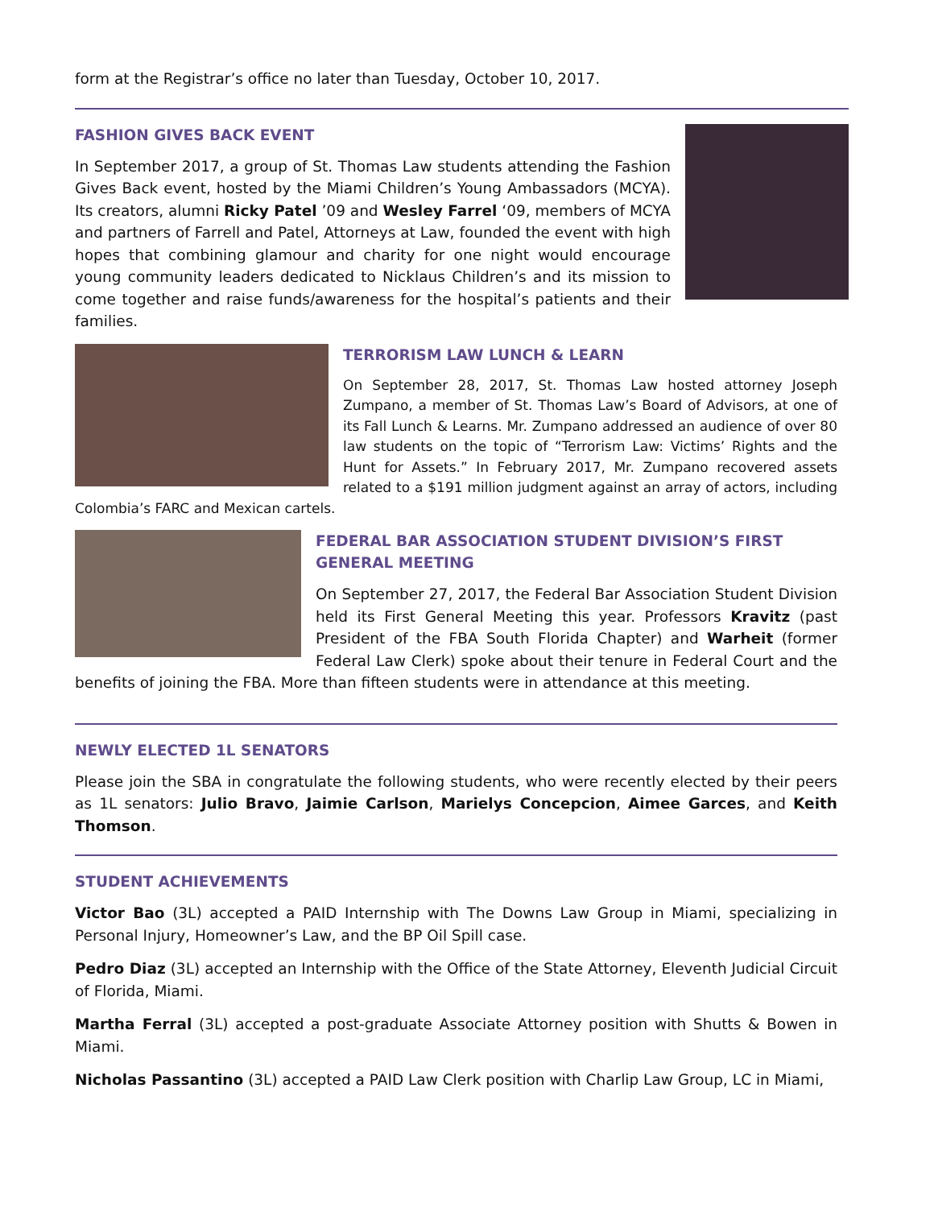form at the Registrar’s office no later than Tuesday, October 10, 2017.
FASHION GIVES BACK EVENT
In September 2017, a group of St. Thomas Law students attending the Fashion Gives Back event, hosted by the Miami Children’s Young Ambassadors (MCYA). Its creators, alumni Ricky Patel ’09 and Wesley Farrel ‘09, members of MCYA and partners of Farrell and Patel, Attorneys at Law, founded the event with high hopes that combining glamour and charity for one night would encourage young community leaders dedicated to Nicklaus Children’s and its mission to come together and raise funds/awareness for the hospital’s patients and their families.
TERRORISM LAW LUNCH & LEARN
On September 28, 2017, St. Thomas Law hosted attorney Joseph Zumpano, a member of St. Thomas Law’s Board of Advisors, at one of its Fall Lunch & Learns. Mr. Zumpano addressed an audience of over 80 law students on the topic of “Terrorism Law: Victims’ Rights and the Hunt for Assets.” In February 2017, Mr. Zumpano recovered assets related to a $191 million judgment against an array of actors, including Colombia’s FARC and Mexican cartels.
FEDERAL BAR ASSOCIATION STUDENT DIVISION’S FIRST GENERAL MEETING
On September 27, 2017, the Federal Bar Association Student Division held its First General Meeting this year. Professors Kravitz (past President of the FBA South Florida Chapter) and Warheit (former Federal Law Clerk) spoke about their tenure in Federal Court and the benefits of joining the FBA. More than fifteen students were in attendance at this meeting.
NEWLY ELECTED 1L SENATORS
Please join the SBA in congratulate the following students, who were recently elected by their peers as 1L senators: Julio Bravo, Jaimie Carlson, Marielys Concepcion, Aimee Garces, and Keith Thomson.
STUDENT ACHIEVEMENTS
Victor Bao (3L) accepted a PAID Internship with The Downs Law Group in Miami, specializing in Personal Injury, Homeowner’s Law, and the BP Oil Spill case.
Pedro Diaz (3L) accepted an Internship with the Office of the State Attorney, Eleventh Judicial Circuit of Florida, Miami.
Martha Ferral (3L) accepted a post-graduate Associate Attorney position with Shutts & Bowen in Miami.
Nicholas Passantino (3L) accepted a PAID Law Clerk position with Charlip Law Group, LC in Miami,